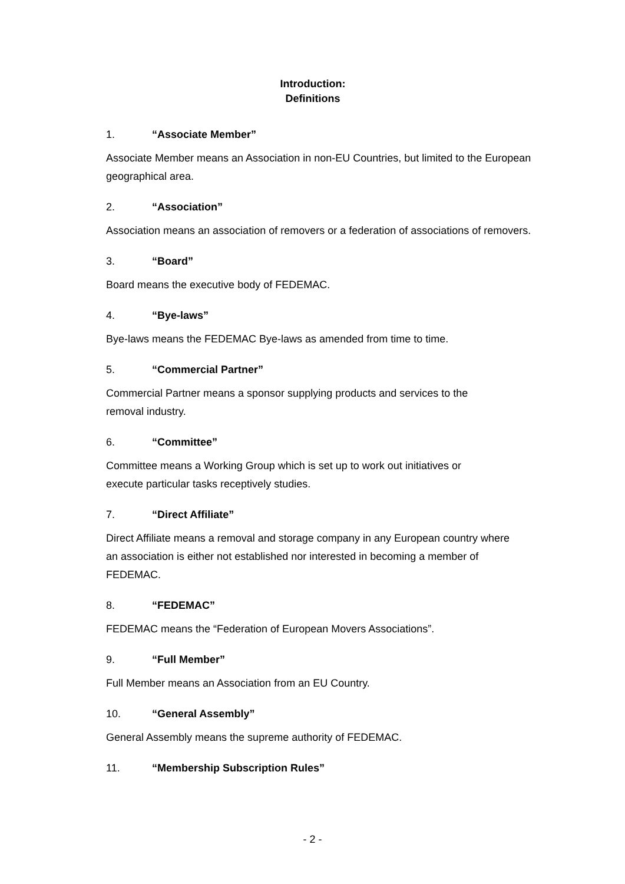Introduction:
Definitions
1. “Associate Member”
Associate Member means an Association in non-EU Countries, but limited to the European geographical area.
2. “Association”
Association means an association of removers or a federation of associations of removers.
3. “Board”
Board means the executive body of FEDEMAC.
4. “Bye-laws”
Bye-laws means the FEDEMAC Bye-laws as amended from time to time.
5. “Commercial Partner”
Commercial Partner means a sponsor supplying products and services to the
removal industry.
6. “Committee”
Committee means a Working Group which is set up to work out initiatives or
execute particular tasks receptively studies.
7. “Direct Affiliate”
Direct Affiliate means a removal and storage company in any European country where
an association is either not established nor interested in becoming a member of
FEDEMAC.
8. “FEDEMAC”
FEDEMAC means the “Federation of European Movers Associations”.
9. “Full Member”
Full Member means an Association from an EU Country.
10. “General Assembly”
General Assembly means the supreme authority of FEDEMAC.
11. “Membership Subscription Rules”
- 2 -